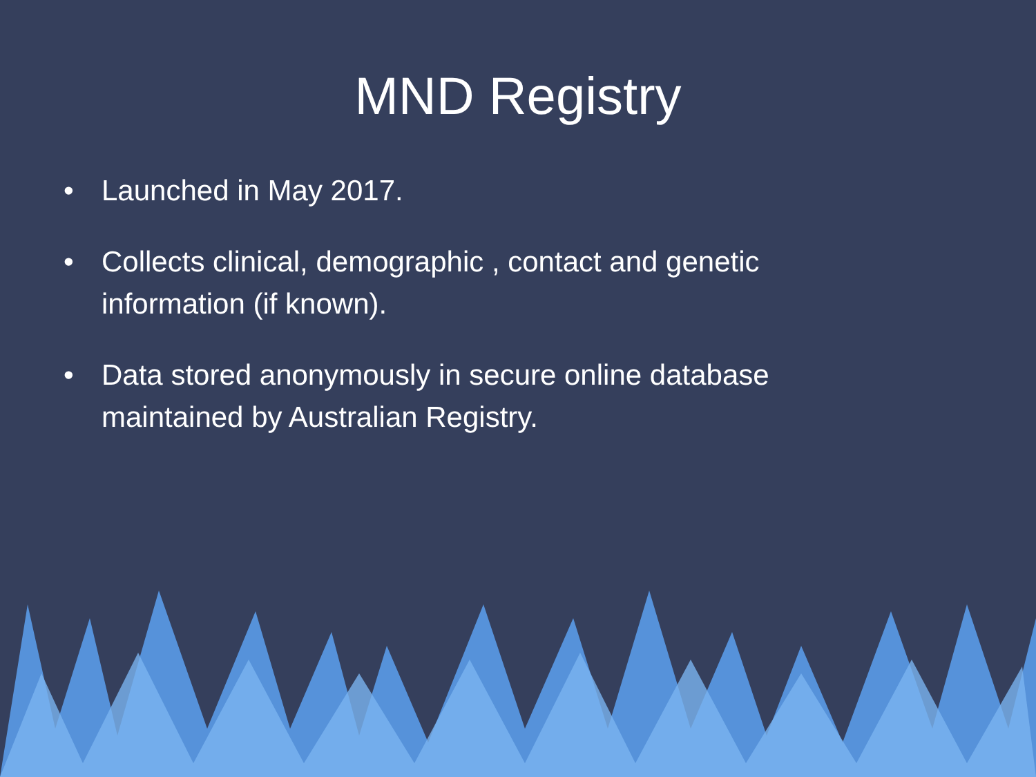MND Registry
• Launched in May 2017.
• Collects clinical, demographic , contact and genetic information (if known).
• Data stored anonymously in secure online database maintained by Australian Registry.